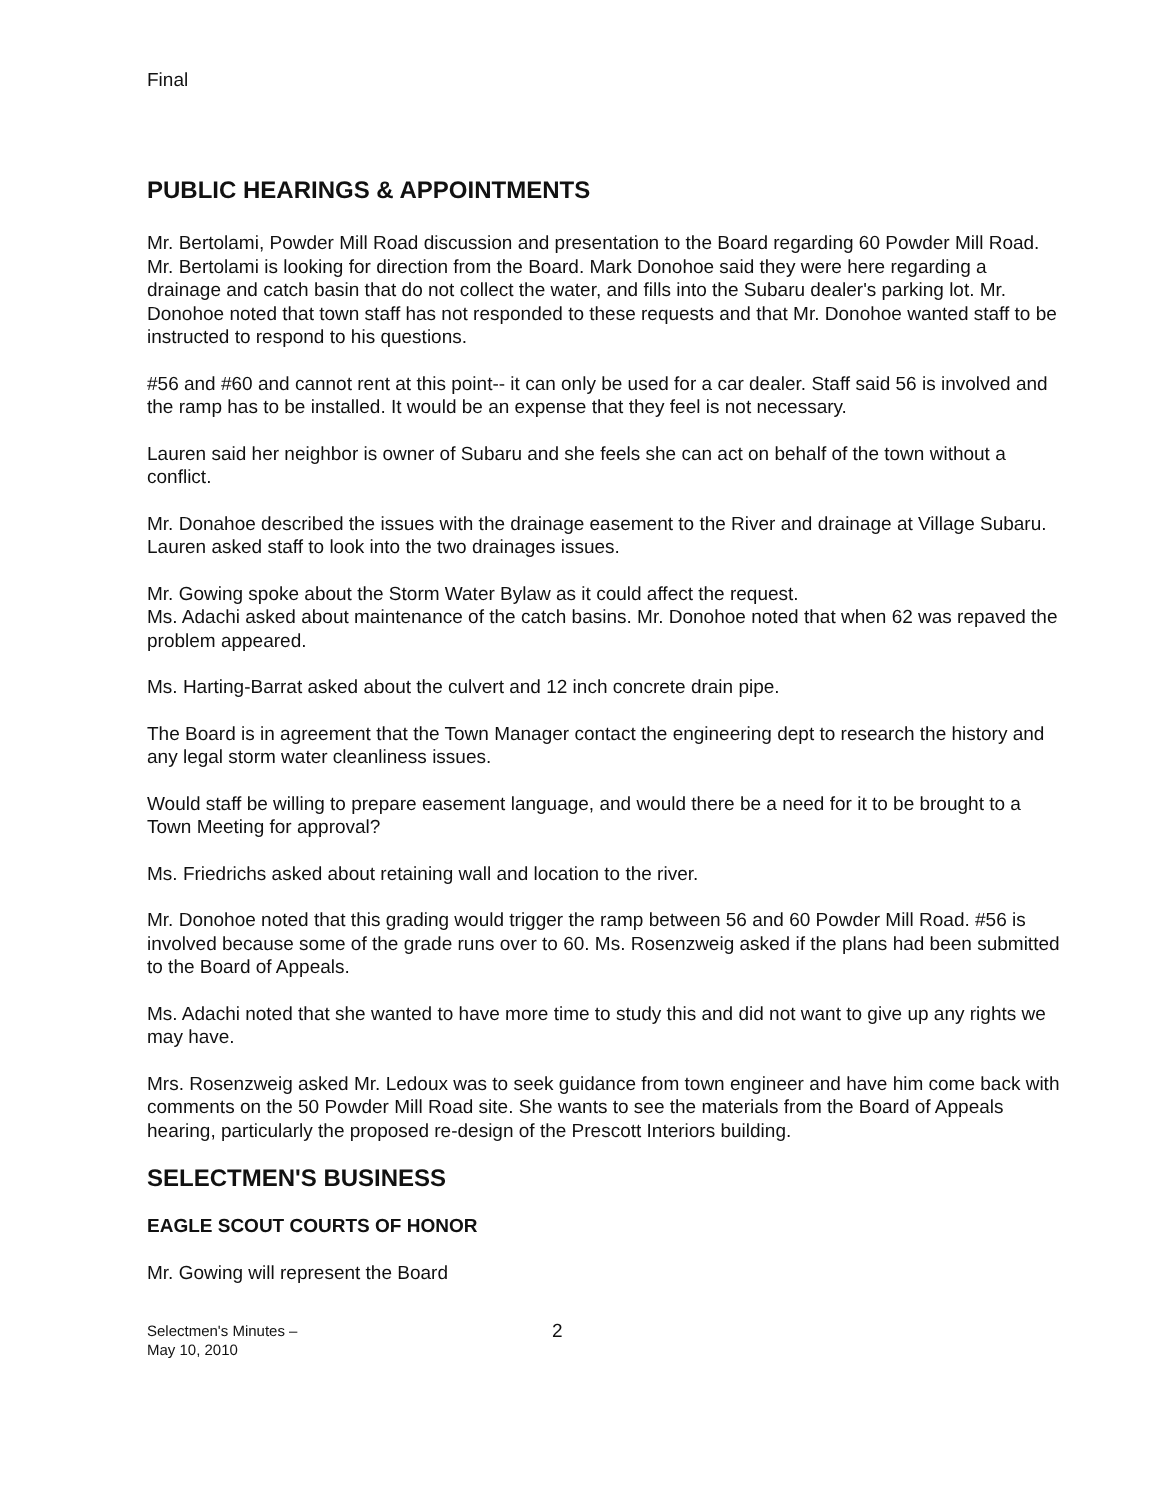Final
PUBLIC HEARINGS & APPOINTMENTS
Mr. Bertolami, Powder Mill Road discussion and presentation to the Board regarding 60 Powder Mill Road. Mr. Bertolami is looking for direction from the Board. Mark Donohoe said they were here regarding a drainage and catch basin that do not collect the water, and fills into the Subaru dealer's parking lot. Mr. Donohoe noted that town staff has not responded to these requests and that Mr. Donohoe wanted staff to be instructed to respond to his questions.
#56 and #60 and cannot rent at this point-- it can only be used for a car dealer. Staff said 56 is involved and the ramp has to be installed. It would be an expense that they feel is not necessary.
Lauren said her neighbor is owner of Subaru and she feels she can act on behalf of the town without a conflict.
Mr. Donahoe described the issues with the drainage easement to the River and drainage at Village Subaru. Lauren asked staff to look into the two drainages issues.
Mr. Gowing spoke about the Storm Water Bylaw as it could affect the request.
Ms. Adachi asked about maintenance of the catch basins. Mr. Donohoe noted that when 62 was repaved the problem appeared.
Ms. Harting-Barrat asked about the culvert and 12 inch concrete drain pipe.
The Board is in agreement that the Town Manager contact the engineering dept to research the history and any legal storm water cleanliness issues.
Would staff be willing to prepare easement language, and would there be a need for it to be brought to a Town Meeting for approval?
Ms. Friedrichs asked about retaining wall and location to the river.
Mr. Donohoe noted that this grading would trigger the ramp between 56 and 60 Powder Mill Road. #56 is involved because some of the grade runs over to 60. Ms. Rosenzweig asked if the plans had been submitted to the Board of Appeals.
Ms. Adachi noted that she wanted to have more time to study this and did not want to give up any rights we may have.
Mrs. Rosenzweig asked Mr. Ledoux was to seek guidance from town engineer and have him come back with comments on the 50 Powder Mill Road site. She wants to see the materials from the Board of Appeals hearing, particularly the proposed re-design of the Prescott Interiors building.
SELECTMEN'S BUSINESS
EAGLE SCOUT COURTS OF HONOR
Mr. Gowing will represent the Board
Selectmen's Minutes –
May 10, 2010
2